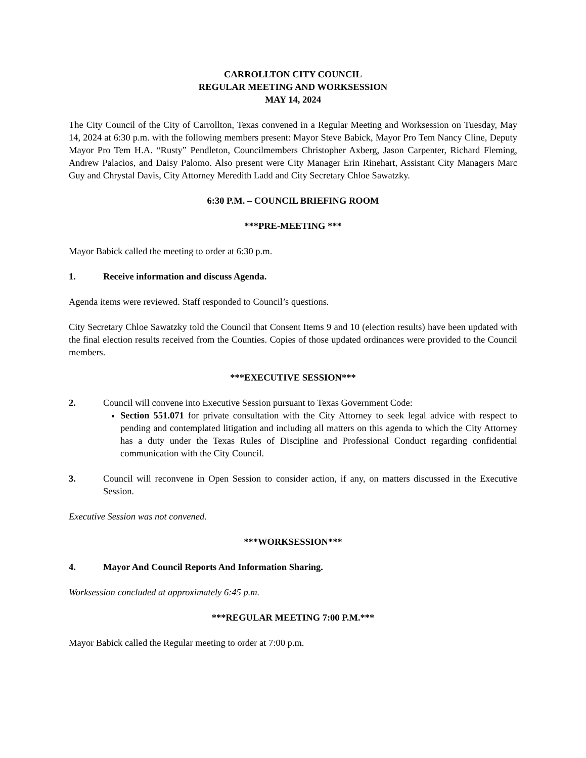CARROLLTON CITY COUNCIL
REGULAR MEETING AND WORKSESSION
MAY 14, 2024
The City Council of the City of Carrollton, Texas convened in a Regular Meeting and Worksession on Tuesday, May 14, 2024 at 6:30 p.m. with the following members present: Mayor Steve Babick, Mayor Pro Tem Nancy Cline, Deputy Mayor Pro Tem H.A. “Rusty” Pendleton, Councilmembers Christopher Axberg, Jason Carpenter, Richard Fleming, Andrew Palacios, and Daisy Palomo. Also present were City Manager Erin Rinehart, Assistant City Managers Marc Guy and Chrystal Davis, City Attorney Meredith Ladd and City Secretary Chloe Sawatzky.
6:30 P.M. – COUNCIL BRIEFING ROOM
***PRE-MEETING ***
Mayor Babick called the meeting to order at 6:30 p.m.
1. Receive information and discuss Agenda.
Agenda items were reviewed. Staff responded to Council’s questions.
City Secretary Chloe Sawatzky told the Council that Consent Items 9 and 10 (election results) have been updated with the final election results received from the Counties. Copies of those updated ordinances were provided to the Council members.
***EXECUTIVE SESSION***
2. Council will convene into Executive Session pursuant to Texas Government Code:
Section 551.071 for private consultation with the City Attorney to seek legal advice with respect to pending and contemplated litigation and including all matters on this agenda to which the City Attorney has a duty under the Texas Rules of Discipline and Professional Conduct regarding confidential communication with the City Council.
3. Council will reconvene in Open Session to consider action, if any, on matters discussed in the Executive Session.
Executive Session was not convened.
***WORKSESSION***
4. Mayor And Council Reports And Information Sharing.
Worksession concluded at approximately 6:45 p.m.
***REGULAR MEETING 7:00 P.M.***
Mayor Babick called the Regular meeting to order at 7:00 p.m.